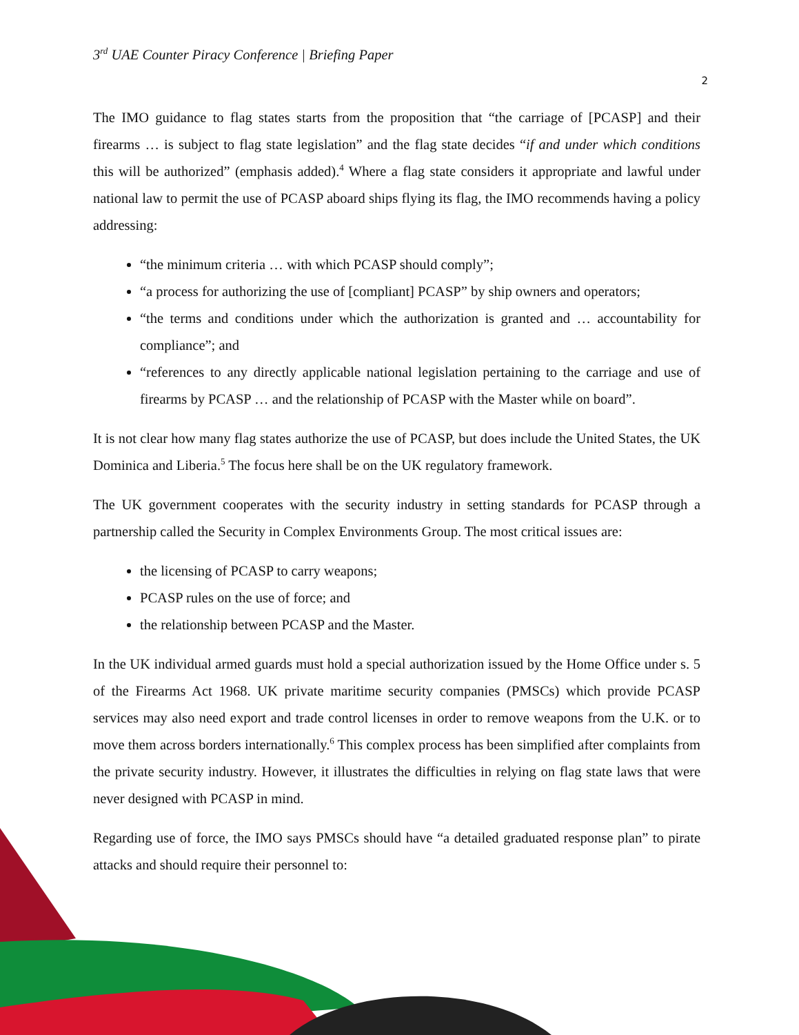3<sup>rd</sup> UAE Counter Piracy Conference | Briefing Paper
2
The IMO guidance to flag states starts from the proposition that “the carriage of [PCASP] and their firearms … is subject to flag state legislation” and the flag state decides “if and under which conditions this will be authorized” (emphasis added).<sup>4</sup> Where a flag state considers it appropriate and lawful under national law to permit the use of PCASP aboard ships flying its flag, the IMO recommends having a policy addressing:
“the minimum criteria … with which PCASP should comply”;
“a process for authorizing the use of [compliant] PCASP” by ship owners and operators;
“the terms and conditions under which the authorization is granted and … accountability for compliance”; and
“references to any directly applicable national legislation pertaining to the carriage and use of firearms by PCASP … and the relationship of PCASP with the Master while on board”.
It is not clear how many flag states authorize the use of PCASP, but does include the United States, the UK Dominica and Liberia.<sup>5</sup> The focus here shall be on the UK regulatory framework.
The UK government cooperates with the security industry in setting standards for PCASP through a partnership called the Security in Complex Environments Group. The most critical issues are:
the licensing of PCASP to carry weapons;
PCASP rules on the use of force; and
the relationship between PCASP and the Master.
In the UK individual armed guards must hold a special authorization issued by the Home Office under s. 5 of the Firearms Act 1968. UK private maritime security companies (PMSCs) which provide PCASP services may also need export and trade control licenses in order to remove weapons from the U.K. or to move them across borders internationally.<sup>6</sup> This complex process has been simplified after complaints from the private security industry. However, it illustrates the difficulties in relying on flag state laws that were never designed with PCASP in mind.
Regarding use of force, the IMO says PMSCs should have “a detailed graduated response plan” to pirate attacks and should require their personnel to: